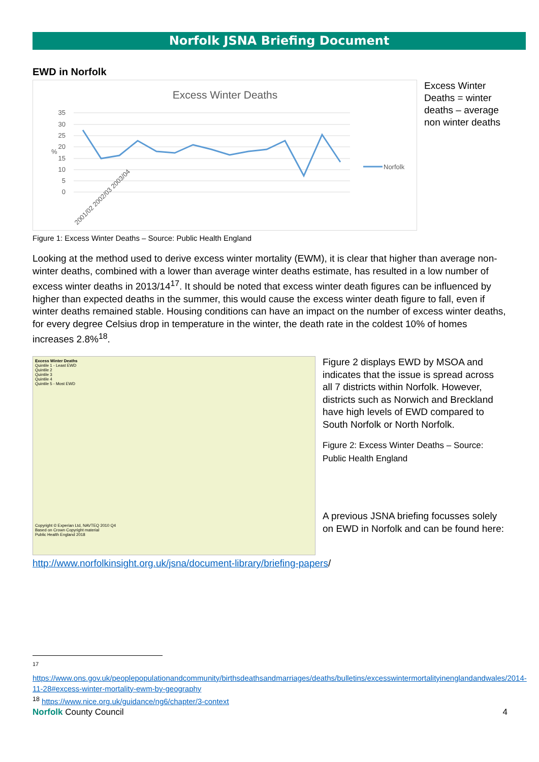Norfolk JSNA Briefing Document
EWD in Norfolk
Excess Winter Deaths
35
30
25
20
15
10
5
0
%
Norfolk
2001/02 2002/03 2003/04
Excess Winter Deaths = winter deaths – average non winter deaths
Figure 1: Excess Winter Deaths – Source: Public Health England
Looking at the method used to derive excess winter mortality (EWM), it is clear that higher than average non-winter deaths, combined with a lower than average winter deaths estimate, has resulted in a low number of excess winter deaths in 2013/14<sup>17</sup>. It should be noted that excess winter death figures can be influenced by higher than expected deaths in the summer, this would cause the excess winter death figure to fall, even if winter deaths remained stable. Housing conditions can have an impact on the number of excess winter deaths, for every degree Celsius drop in temperature in the winter, the death rate in the coldest 10% of homes increases 2.8%<sup>18</sup>.
Excess Winter Deaths
Quintile 1 - Least EWD
Quintile 2
Quintile 3
Quintile 4
Quintile 5 - Most EWD
Copyright © Experian Ltd, NAVTEQ 2010 Q4
Based on Crown Copyright material
Public Health England 2018
Figure 2 displays EWD by MSOA and indicates that the issue is spread across all 7 districts within Norfolk. However, districts such as Norwich and Breckland have high levels of EWD compared to South Norfolk or North Norfolk.
Figure 2: Excess Winter Deaths – Source: Public Health England
A previous JSNA briefing focusses solely on EWD in Norfolk and can be found here:
http://www.norfolkinsight.org.uk/jsna/document-library/briefing-papers/
17
https://www.ons.gov.uk/peoplepopulationandcommunity/birthsdeathsandmarriages/deaths/bulletins/excesswintermortalityinenglandandwales/2014-11-28#excess-winter-mortality-ewm-by-geography
<sup>18</sup> https://www.nice.org.uk/guidance/ng6/chapter/3-context
Norfolk County Council 4